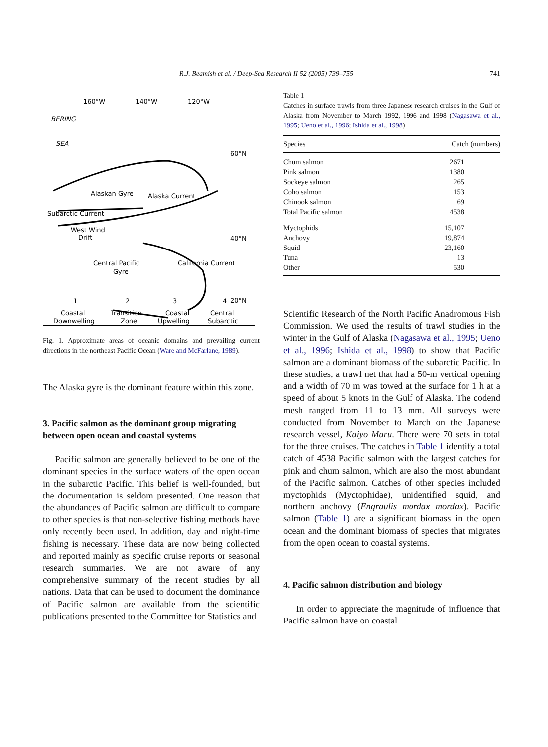R.J. Beamish et al. / Deep-Sea Research II 52 (2005) 739–755 741
160°W
140°W
120°W
BERING
SEA
60°N
40°N
20°N
Alaskan Gyre
Alaska Current
Subarctic Current
West Wind
Drift
Central Pacific
Gyre
California Current
1
2
3
4
Coastal
Downwelling
Transition
Zone
Coastal
Upwelling
Central
Subarctic
Fig. 1. Approximate areas of oceanic domains and prevailing current directions in the northeast Pacific Ocean (Ware and McFarlane, 1989).
The Alaska gyre is the dominant feature within this zone.
3. Pacific salmon as the dominant group migrating between open ocean and coastal systems
Pacific salmon are generally believed to be one of the dominant species in the surface waters of the open ocean in the subarctic Pacific. This belief is well-founded, but the documentation is seldom presented. One reason that the abundances of Pacific salmon are difficult to compare to other species is that non-selective fishing methods have only recently been used. In addition, day and night-time fishing is necessary. These data are now being collected and reported mainly as specific cruise reports or seasonal research summaries. We are not aware of any comprehensive summary of the recent studies by all nations. Data that can be used to document the dominance of Pacific salmon are available from the scientific publications presented to the Committee for Statistics and
Table 1
Catches in surface trawls from three Japanese research cruises in the Gulf of Alaska from November to March 1992, 1996 and 1998 (Nagasawa et al., 1995; Ueno et al., 1996; Ishida et al., 1998)
| Species | Catch (numbers) |
| --- | --- |
| Chum salmon | 2671 |
| Pink salmon | 1380 |
| Sockeye salmon | 265 |
| Coho salmon | 153 |
| Chinook salmon | 69 |
| Total Pacific salmon | 4538 |
| Myctophids | 15,107 |
| Anchovy | 19,874 |
| Squid | 23,160 |
| Tuna | 13 |
| Other | 530 |
Scientific Research of the North Pacific Anadromous Fish Commission. We used the results of trawl studies in the winter in the Gulf of Alaska (Nagasawa et al., 1995; Ueno et al., 1996; Ishida et al., 1998) to show that Pacific salmon are a dominant biomass of the subarctic Pacific. In these studies, a trawl net that had a 50-m vertical opening and a width of 70 m was towed at the surface for 1 h at a speed of about 5 knots in the Gulf of Alaska. The codend mesh ranged from 11 to 13 mm. All surveys were conducted from November to March on the Japanese research vessel, Kaiyo Maru. There were 70 sets in total for the three cruises. The catches in Table 1 identify a total catch of 4538 Pacific salmon with the largest catches for pink and chum salmon, which are also the most abundant of the Pacific salmon. Catches of other species included myctophids (Myctophidae), unidentified squid, and northern anchovy (Engraulis mordax mordax). Pacific salmon (Table 1) are a significant biomass in the open ocean and the dominant biomass of species that migrates from the open ocean to coastal systems.
4. Pacific salmon distribution and biology
In order to appreciate the magnitude of influence that Pacific salmon have on coastal